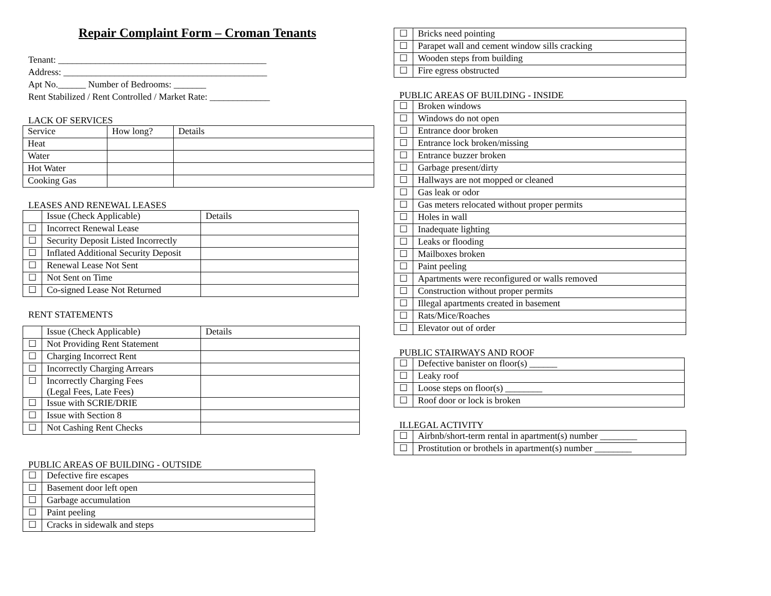Repair Complaint Form – Croman Tenants
Tenant: _____________________________________________
Address: ____________________________________________
Apt No.______ Number of Bedrooms: _______
Rent Stabilized / Rent Controlled / Market Rate: _____________
LACK OF SERVICES
| Service | How long? | Details |
| --- | --- | --- |
| Heat | | |
| Water | | |
| Hot Water | | |
| Cooking Gas | | |
LEASES AND RENEWAL LEASES
| | Issue (Check Applicable) | Details |
| --- | --- | --- |
| ☐ | Incorrect Renewal Lease | |
| ☐ | Security Deposit Listed Incorrectly | |
| ☐ | Inflated Additional Security Deposit | |
| ☐ | Renewal Lease Not Sent | |
| ☐ | Not Sent on Time | |
| ☐ | Co-signed Lease Not Returned | |
RENT STATEMENTS
| | Issue (Check Applicable) | Details |
| --- | --- | --- |
| ☐ | Not Providing Rent Statement | |
| ☐ | Charging Incorrect Rent | |
| ☐ | Incorrectly Charging Arrears | |
| ☐ | Incorrectly Charging Fees (Legal Fees, Late Fees) | |
| ☐ | Issue with SCRIE/DRIE | |
| ☐ | Issue with Section 8 | |
| ☐ | Not Cashing Rent Checks | |
PUBLIC AREAS OF BUILDING - OUTSIDE
| ☐ | Defective fire escapes |
| ☐ | Basement door left open |
| ☐ | Garbage accumulation |
| ☐ | Paint peeling |
| ☐ | Cracks in sidewalk and steps |
| ☐ | Bricks need pointing |
| ☐ | Parapet wall and cement window sills cracking |
| ☐ | Wooden steps from building |
| ☐ | Fire egress obstructed |
PUBLIC AREAS OF BUILDING - INSIDE
| ☐ | Broken windows |
| ☐ | Windows do not open |
| ☐ | Entrance door broken |
| ☐ | Entrance lock broken/missing |
| ☐ | Entrance buzzer broken |
| ☐ | Garbage present/dirty |
| ☐ | Hallways are not mopped or cleaned |
| ☐ | Gas leak or odor |
| ☐ | Gas meters relocated without proper permits |
| ☐ | Holes in wall |
| ☐ | Inadequate lighting |
| ☐ | Leaks or flooding |
| ☐ | Mailboxes broken |
| ☐ | Paint peeling |
| ☐ | Apartments were reconfigured or walls removed |
| ☐ | Construction without proper permits |
| ☐ | Illegal apartments created in basement |
| ☐ | Rats/Mice/Roaches |
| ☐ | Elevator out of order |
PUBLIC STAIRWAYS AND ROOF
| ☐ | Defective banister on floor(s) ______ |
| ☐ | Leaky roof |
| ☐ | Loose steps on floor(s) ________ |
| ☐ | Roof door or lock is broken |
ILLEGAL ACTIVITY
| ☐ | Airbnb/short-term rental in apartment(s) number ________ |
| ☐ | Prostitution or brothels in apartment(s) number ________ |